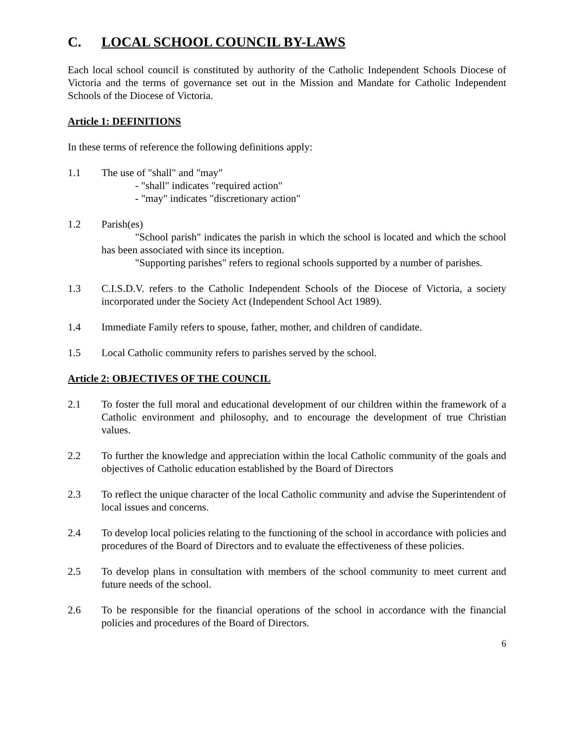C. LOCAL SCHOOL COUNCIL BY-LAWS
Each local school council is constituted by authority of the Catholic Independent Schools Diocese of Victoria and the terms of governance set out in the Mission and Mandate for Catholic Independent Schools of the Diocese of Victoria.
Article 1: DEFINITIONS
In these terms of reference the following definitions apply:
1.1 The use of "shall" and "may"
- "shall" indicates "required action"
- "may" indicates "discretionary action"
1.2 Parish(es)
"School parish" indicates the parish in which the school is located and which the school has been associated with since its inception.
"Supporting parishes" refers to regional schools supported by a number of parishes.
1.3 C.I.S.D.V. refers to the Catholic Independent Schools of the Diocese of Victoria, a society incorporated under the Society Act (Independent School Act 1989).
1.4 Immediate Family refers to spouse, father, mother, and children of candidate.
1.5 Local Catholic community refers to parishes served by the school.
Article 2: OBJECTIVES OF THE COUNCIL
2.1 To foster the full moral and educational development of our children within the framework of a Catholic environment and philosophy, and to encourage the development of true Christian values.
2.2 To further the knowledge and appreciation within the local Catholic community of the goals and objectives of Catholic education established by the Board of Directors
2.3 To reflect the unique character of the local Catholic community and advise the Superintendent of local issues and concerns.
2.4 To develop local policies relating to the functioning of the school in accordance with policies and procedures of the Board of Directors and to evaluate the effectiveness of these policies.
2.5 To develop plans in consultation with members of the school community to meet current and future needs of the school.
2.6 To be responsible for the financial operations of the school in accordance with the financial policies and procedures of the Board of Directors.
6